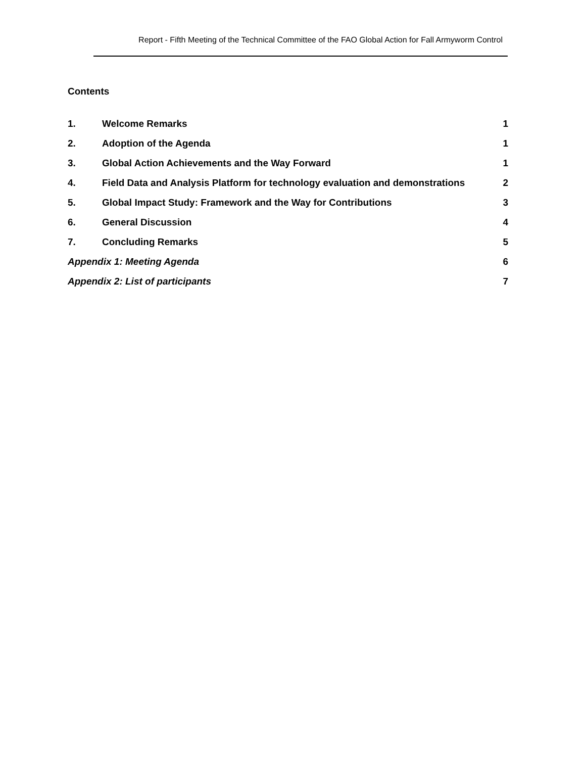Report - Fifth Meeting of the Technical Committee of the FAO Global Action for Fall Armyworm Control
Contents
1. Welcome Remarks 1
2. Adoption of the Agenda 1
3. Global Action Achievements and the Way Forward 1
4. Field Data and Analysis Platform for technology evaluation and demonstrations 2
5. Global Impact Study: Framework and the Way for Contributions 3
6. General Discussion 4
7. Concluding Remarks 5
Appendix 1: Meeting Agenda 6
Appendix 2: List of participants 7